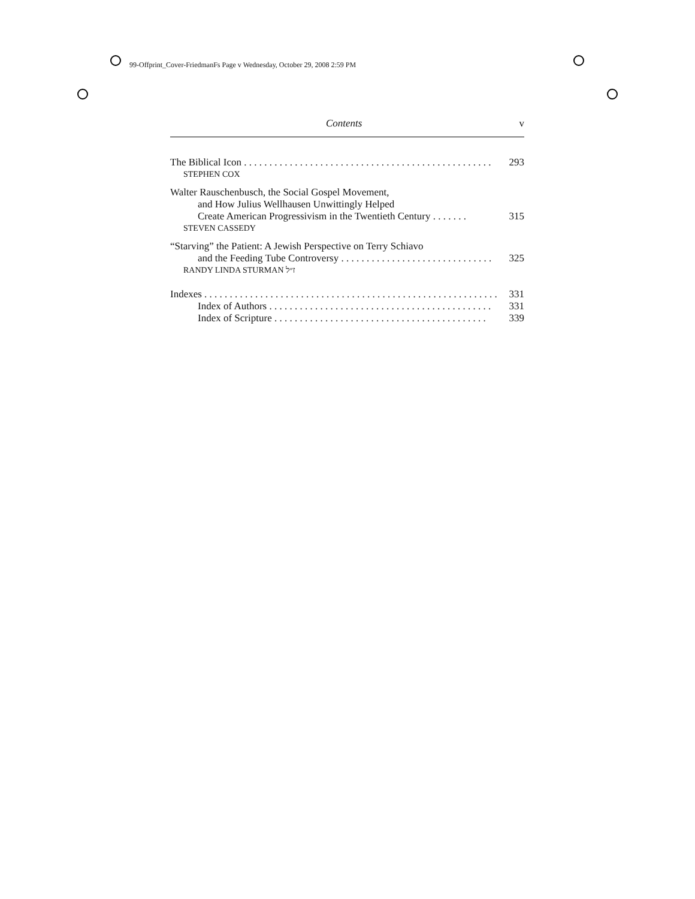99-Offprint_Cover-FriedmanFs Page v Wednesday, October 29, 2008 2:59 PM
Contents v
The Biblical Icon . . . . . . . . . . . . . . . . . . . . . . . . . . . . . . . . . . . . . . . . . . . . . . . . . 293
STEPHEN COX
Walter Rauschenbusch, the Social Gospel Movement,
and How Julius Wellhausen Unwittingly Helped
Create American Progressivism in the Twentieth Century . . . . . . . 315
STEVEN CASSEDY
“Starving” the Patient: A Jewish Perspective on Terry Schiavo
and the Feeding Tube Controversy . . . . . . . . . . . . . . . . . . . . . . . . . . . . . . 325
RANDY LINDA STURMAN ז״ל
Indexes . . . . . . . . . . . . . . . . . . . . . . . . . . . . . . . . . . . . . . . . . . . . . . . . . . . . . . . . . . 331
Index of Authors . . . . . . . . . . . . . . . . . . . . . . . . . . . . . . . . . . . . . . . . . . . . 331
Index of Scripture . . . . . . . . . . . . . . . . . . . . . . . . . . . . . . . . . . . . . . . . . . 339